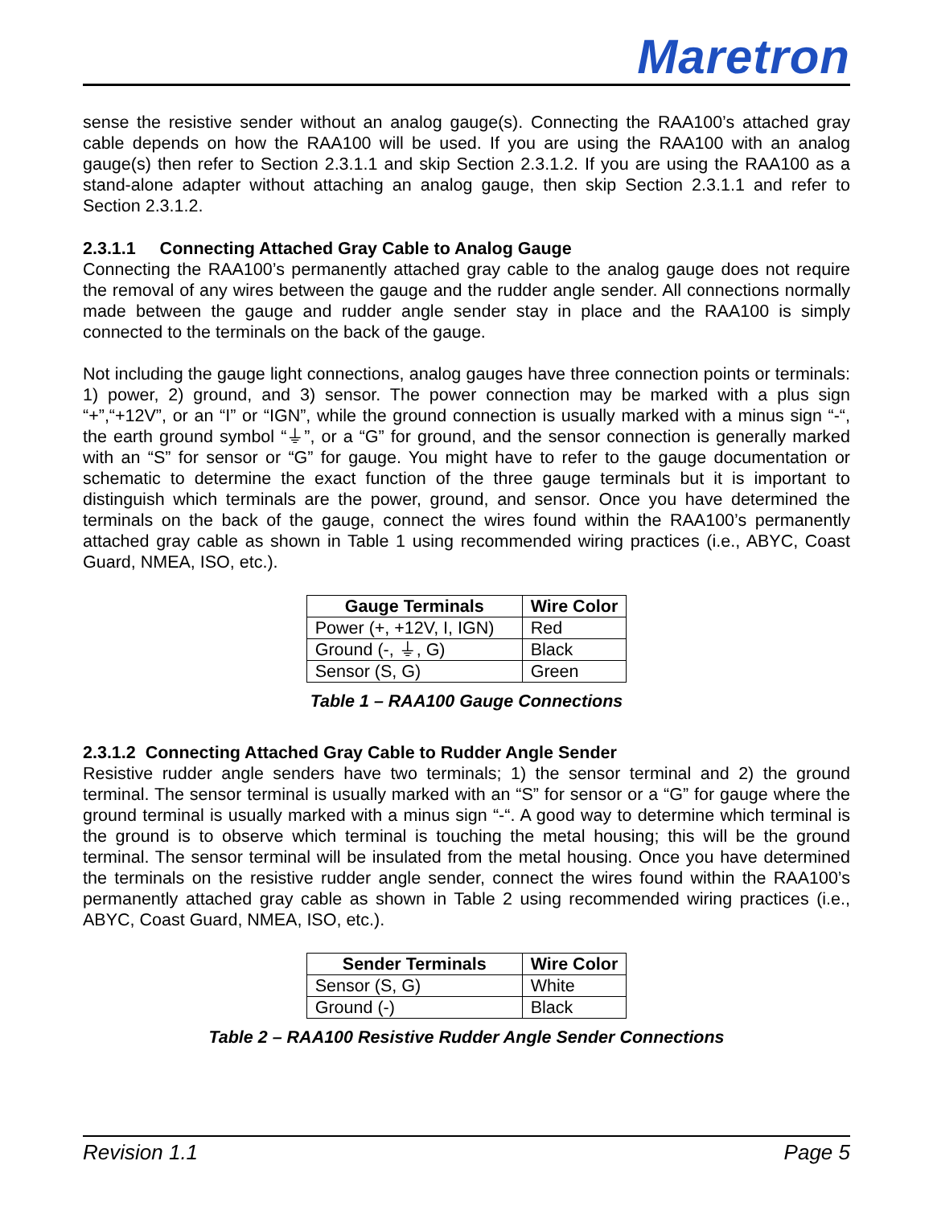Maretron
sense the resistive sender without an analog gauge(s). Connecting the RAA100’s attached gray cable depends on how the RAA100 will be used. If you are using the RAA100 with an analog gauge(s) then refer to Section 2.3.1.1 and skip Section 2.3.1.2. If you are using the RAA100 as a stand-alone adapter without attaching an analog gauge, then skip Section 2.3.1.1 and refer to Section 2.3.1.2.
2.3.1.1 Connecting Attached Gray Cable to Analog Gauge
Connecting the RAA100’s permanently attached gray cable to the analog gauge does not require the removal of any wires between the gauge and the rudder angle sender. All connections normally made between the gauge and rudder angle sender stay in place and the RAA100 is simply connected to the terminals on the back of the gauge.
Not including the gauge light connections, analog gauges have three connection points or terminals: 1) power, 2) ground, and 3) sensor. The power connection may be marked with a plus sign “+”,“+12V”, or an “I” or “IGN”, while the ground connection is usually marked with a minus sign “-“, the earth ground symbol “⏚”, or a “G” for ground, and the sensor connection is generally marked with an “S” for sensor or “G” for gauge. You might have to refer to the gauge documentation or schematic to determine the exact function of the three gauge terminals but it is important to distinguish which terminals are the power, ground, and sensor. Once you have determined the terminals on the back of the gauge, connect the wires found within the RAA100’s permanently attached gray cable as shown in Table 1 using recommended wiring practices (i.e., ABYC, Coast Guard, NMEA, ISO, etc.).
| Gauge Terminals | Wire Color |
| --- | --- |
| Power (+, +12V, I, IGN) | Red |
| Ground (-, ⏚, G) | Black |
| Sensor (S, G) | Green |
Table 1 – RAA100 Gauge Connections
2.3.1.2 Connecting Attached Gray Cable to Rudder Angle Sender
Resistive rudder angle senders have two terminals; 1) the sensor terminal and 2) the ground terminal. The sensor terminal is usually marked with an “S” for sensor or a “G” for gauge where the ground terminal is usually marked with a minus sign “-“. A good way to determine which terminal is the ground is to observe which terminal is touching the metal housing; this will be the ground terminal. The sensor terminal will be insulated from the metal housing. Once you have determined the terminals on the resistive rudder angle sender, connect the wires found within the RAA100’s permanently attached gray cable as shown in Table 2 using recommended wiring practices (i.e., ABYC, Coast Guard, NMEA, ISO, etc.).
| Sender Terminals | Wire Color |
| --- | --- |
| Sensor (S, G) | White |
| Ground (-) | Black |
Table 2 – RAA100 Resistive Rudder Angle Sender Connections
Revision 1.1 Page 5